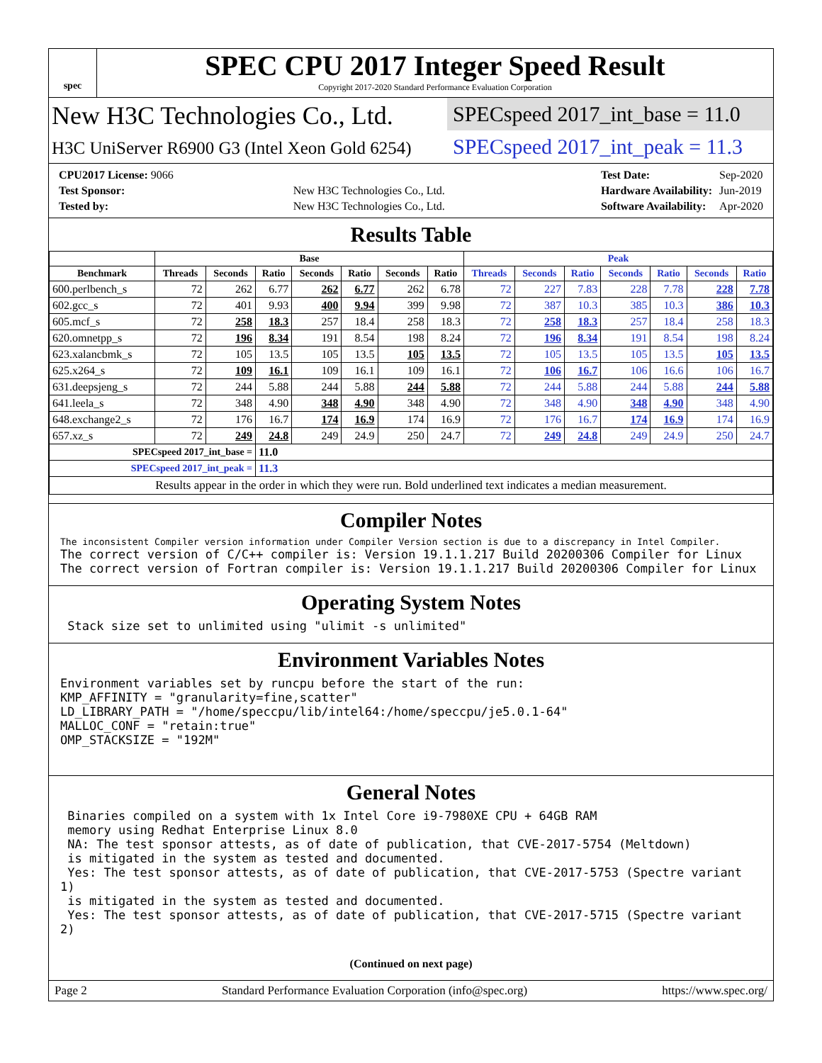spec
SPEC CPU 2017 Integer Speed Result
Copyright 2017-2020 Standard Performance Evaluation Corporation
New H3C Technologies Co., Ltd.
H3C UniServer R6900 G3 (Intel Xeon Gold 6254)
SPECspeed 2017_int_base = 11.0
SPECspeed 2017_int_peak = 11.3
| CPU2017 License: 9066 | |
| Test Sponsor: | New H3C Technologies Co., Ltd. |
| Tested by: | New H3C Technologies Co., Ltd. |
| Test Date: | Sep-2020 |
| Hardware Availability: | Jun-2019 |
| Software Availability: | Apr-2020 |
Results Table
| | Base | | | | | | | Peak | | | | | | |
| --- | --- | --- | --- | --- | --- | --- | --- | --- | --- | --- | --- | --- | --- | --- |
| Benchmark | Threads | Seconds | Ratio | Seconds | Ratio | Seconds | Ratio | Threads | Seconds | Ratio | Seconds | Ratio | Seconds | Ratio |
| 600.perlbench_s | 72 | 262 | 6.77 | 262 | 6.77 | 262 | 6.78 | 72 | 227 | 7.83 | 228 | 7.78 | 228 | 7.78 |
| 602.gcc_s | 72 | 401 | 9.93 | 400 | 9.94 | 399 | 9.98 | 72 | 387 | 10.3 | 385 | 10.3 | 386 | 10.3 |
| 605.mcf_s | 72 | 258 | 18.3 | 257 | 18.4 | 258 | 18.3 | 72 | 258 | 18.3 | 257 | 18.4 | 258 | 18.3 |
| 620.omnetpp_s | 72 | 196 | 8.34 | 191 | 8.54 | 198 | 8.24 | 72 | 196 | 8.34 | 191 | 8.54 | 198 | 8.24 |
| 623.xalancbmk_s | 72 | 105 | 13.5 | 105 | 13.5 | 105 | 13.5 | 72 | 105 | 13.5 | 105 | 13.5 | 105 | 13.5 |
| 625.x264_s | 72 | 109 | 16.1 | 109 | 16.1 | 109 | 16.1 | 72 | 106 | 16.7 | 106 | 16.6 | 106 | 16.7 |
| 631.deepsjeng_s | 72 | 244 | 5.88 | 244 | 5.88 | 244 | 5.88 | 72 | 244 | 5.88 | 244 | 5.88 | 244 | 5.88 |
| 641.leela_s | 72 | 348 | 4.90 | 348 | 4.90 | 348 | 4.90 | 72 | 348 | 4.90 | 348 | 4.90 | 348 | 4.90 |
| 648.exchange2_s | 72 | 176 | 16.7 | 174 | 16.9 | 174 | 16.9 | 72 | 176 | 16.7 | 174 | 16.9 | 174 | 16.9 |
| 657.xz_s | 72 | 249 | 24.8 | 249 | 24.9 | 250 | 24.7 | 72 | 249 | 24.8 | 249 | 24.9 | 250 | 24.7 |
| SPECspeed 2017_int_base = | | | 11.0 | | | | | | | | | | | |
| SPECspeed 2017_int_peak = | | | 11.3 | | | | | | | | | | | |
| Results appear in the order in which they were run. Bold underlined text indicates a median measurement. | | | | | | | | | | | | | | |
Compiler Notes
The inconsistent Compiler version information under Compiler Version section is due to a discrepancy in Intel Compiler.
The correct version of C/C++ compiler is: Version 19.1.1.217 Build 20200306 Compiler for Linux
The correct version of Fortran compiler is: Version 19.1.1.217 Build 20200306 Compiler for Linux
Operating System Notes
 Stack size set to unlimited using "ulimit -s unlimited"
Environment Variables Notes
Environment variables set by runcpu before the start of the run:
KMP_AFFINITY = "granularity=fine,scatter"
LD_LIBRARY_PATH = "/home/speccpu/lib/intel64:/home/speccpu/je5.0.1-64"
MALLOC_CONF = "retain:true"
OMP_STACKSIZE = "192M"
General Notes
 Binaries compiled on a system with 1x Intel Core i9-7980XE CPU + 64GB RAM
 memory using Redhat Enterprise Linux 8.0
 NA: The test sponsor attests, as of date of publication, that CVE-2017-5754 (Meltdown)
 is mitigated in the system as tested and documented.
 Yes: The test sponsor attests, as of date of publication, that CVE-2017-5753 (Spectre variant 1)
 is mitigated in the system as tested and documented.
 Yes: The test sponsor attests, as of date of publication, that CVE-2017-5715 (Spectre variant 2)
(Continued on next page)
Page 2 Standard Performance Evaluation Corporation (info@spec.org) https://www.spec.org/